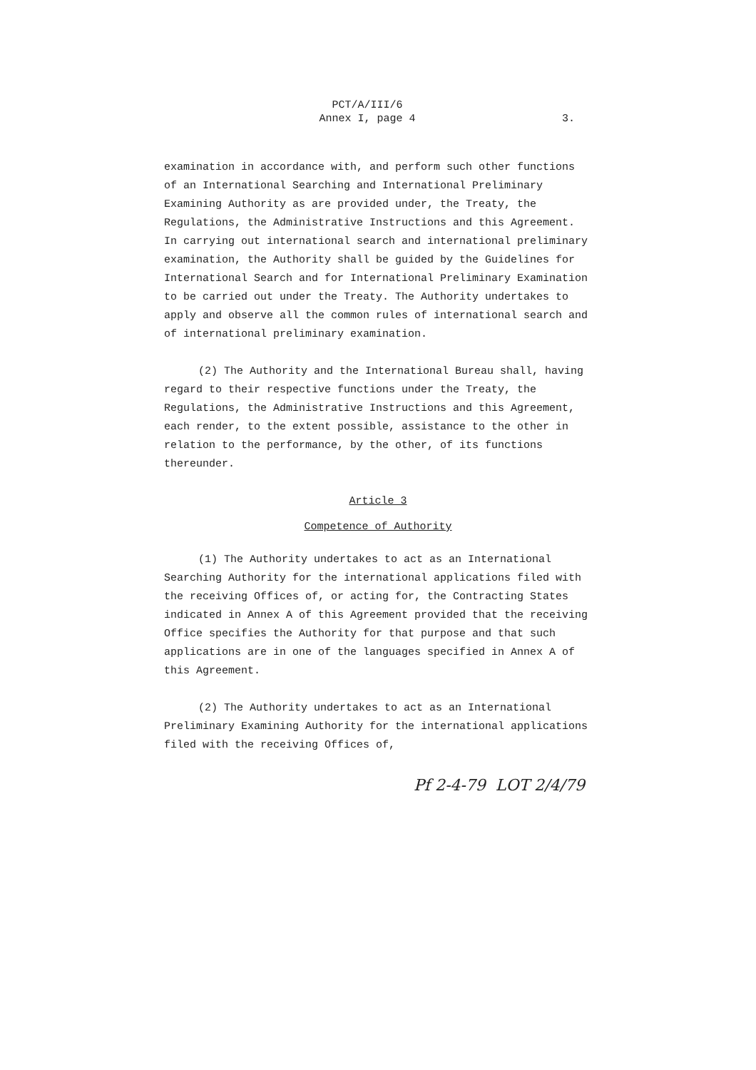PCT/A/III/6
Annex I, page 4
3.
examination in accordance with, and perform such other functions of an International Searching and International Preliminary Examining Authority as are provided under, the Treaty, the Regulations, the Administrative Instructions and this Agreement. In carrying out international search and international preliminary examination, the Authority shall be guided by the Guidelines for International Search and for International Preliminary Examination to be carried out under the Treaty. The Authority undertakes to apply and observe all the common rules of international search and of international preliminary examination.
(2) The Authority and the International Bureau shall, having regard to their respective functions under the Treaty, the Regulations, the Administrative Instructions and this Agreement, each render, to the extent possible, assistance to the other in relation to the performance, by the other, of its functions thereunder.
Article 3
Competence of Authority
(1) The Authority undertakes to act as an International Searching Authority for the international applications filed with the receiving Offices of, or acting for, the Contracting States indicated in Annex A of this Agreement provided that the receiving Office specifies the Authority for that purpose and that such applications are in one of the languages specified in Annex A of this Agreement.
(2) The Authority undertakes to act as an International Preliminary Examining Authority for the international applications filed with the receiving Offices of,
Pf 2-4-79 LOT 2/4/79